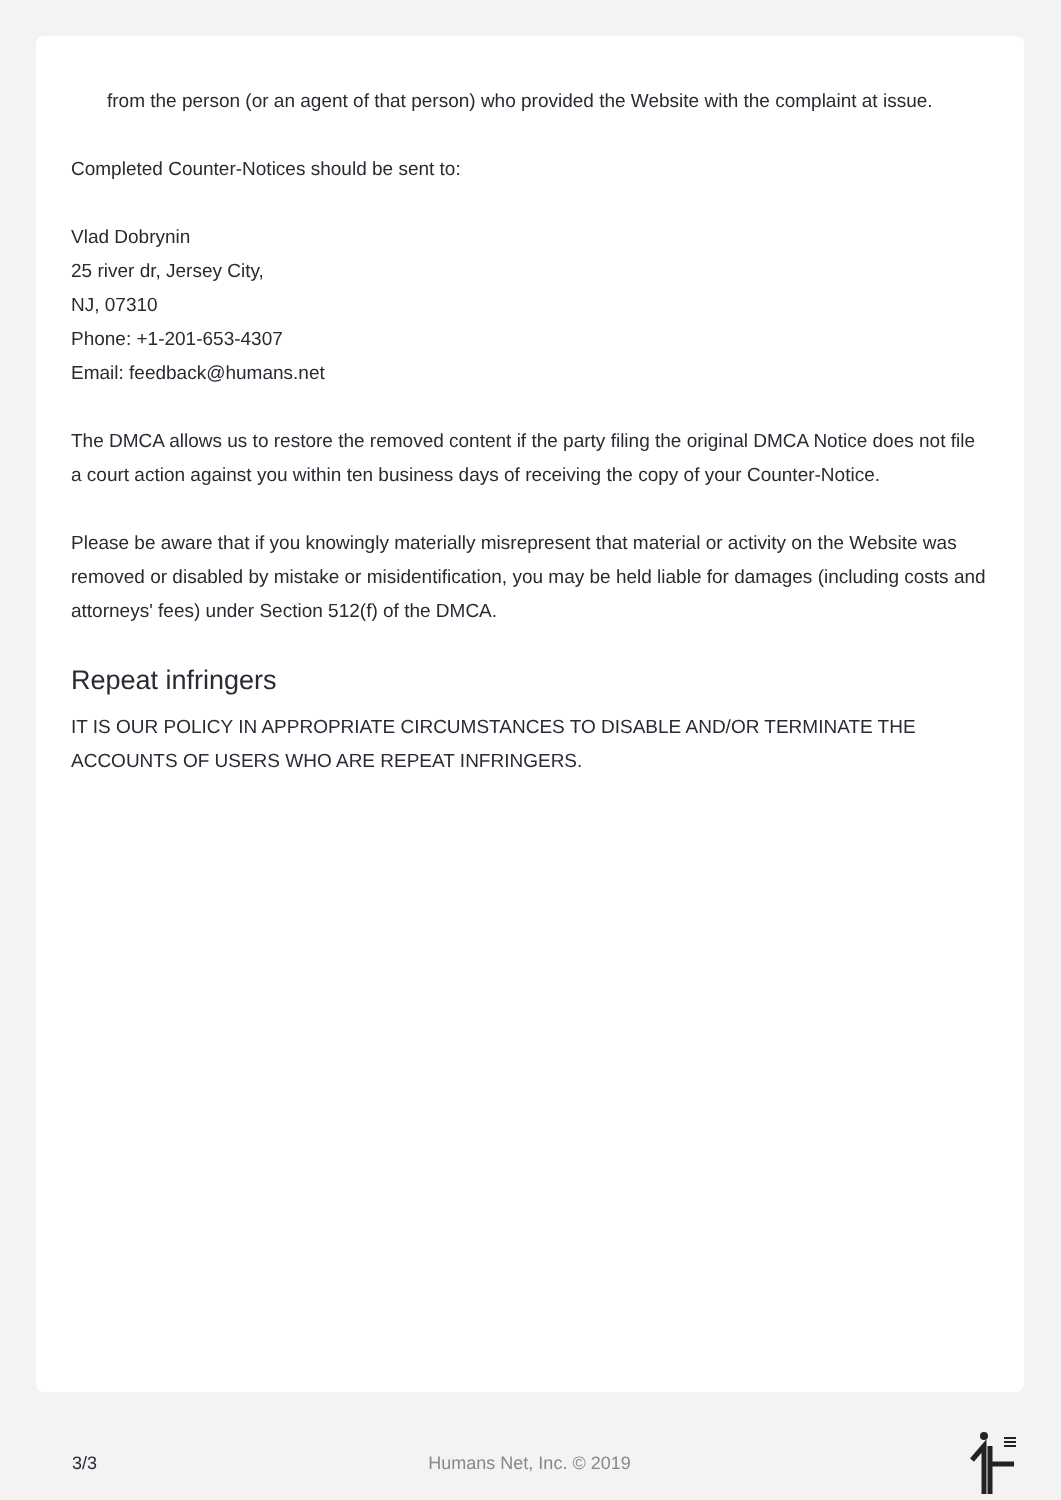from the person (or an agent of that person) who provided the Website with the complaint at issue.
Completed Counter-Notices should be sent to:
Vlad Dobrynin
25 river dr, Jersey City,
NJ, 07310
Phone: +1-201-653-4307
Email: feedback@humans.net
The DMCA allows us to restore the removed content if the party filing the original DMCA Notice does not file a court action against you within ten business days of receiving the copy of your Counter-Notice.
Please be aware that if you knowingly materially misrepresent that material or activity on the Website was removed or disabled by mistake or misidentification, you may be held liable for damages (including costs and attorneys' fees) under Section 512(f) of the DMCA.
Repeat infringers
IT IS OUR POLICY IN APPROPRIATE CIRCUMSTANCES TO DISABLE AND/OR TERMINATE THE ACCOUNTS OF USERS WHO ARE REPEAT INFRINGERS.
3/3 Humans Net, Inc. © 2019